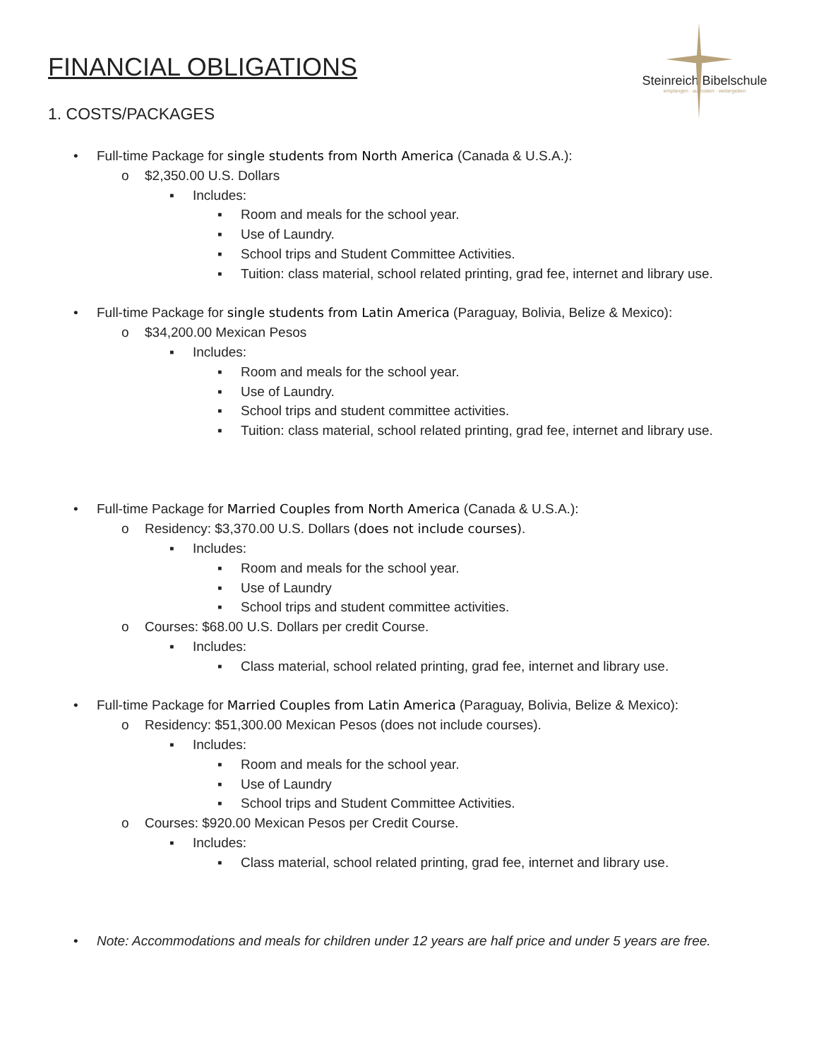FINANCIAL OBLIGATIONS
Steinreich Bibelschule
empfangen · ausrüsten · weitergeben
1. COSTS/PACKAGES
• Full-time Package for single students from North America (Canada & U.S.A.):
o $2,350.00 U.S. Dollars
▪ Includes:
▪ Room and meals for the school year.
▪ Use of Laundry.
▪ School trips and Student Committee Activities.
▪ Tuition: class material, school related printing, grad fee, internet and library use.
• Full-time Package for single students from Latin America (Paraguay, Bolivia, Belize & Mexico):
o $34,200.00 Mexican Pesos
▪ Includes:
▪ Room and meals for the school year.
▪ Use of Laundry.
▪ School trips and student committee activities.
▪ Tuition: class material, school related printing, grad fee, internet and library use.
• Full-time Package for Married Couples from North America (Canada & U.S.A.):
o Residency: $3,370.00 U.S. Dollars (does not include courses).
▪ Includes:
▪ Room and meals for the school year.
▪ Use of Laundry
▪ School trips and student committee activities.
o Courses: $68.00 U.S. Dollars per credit Course.
▪ Includes:
▪ Class material, school related printing, grad fee, internet and library use.
• Full-time Package for Married Couples from Latin America (Paraguay, Bolivia, Belize & Mexico):
o Residency: $51,300.00 Mexican Pesos (does not include courses).
▪ Includes:
▪ Room and meals for the school year.
▪ Use of Laundry
▪ School trips and Student Committee Activities.
o Courses: $920.00 Mexican Pesos per Credit Course.
▪ Includes:
▪ Class material, school related printing, grad fee, internet and library use.
• Note: Accommodations and meals for children under 12 years are half price and under 5 years are free.